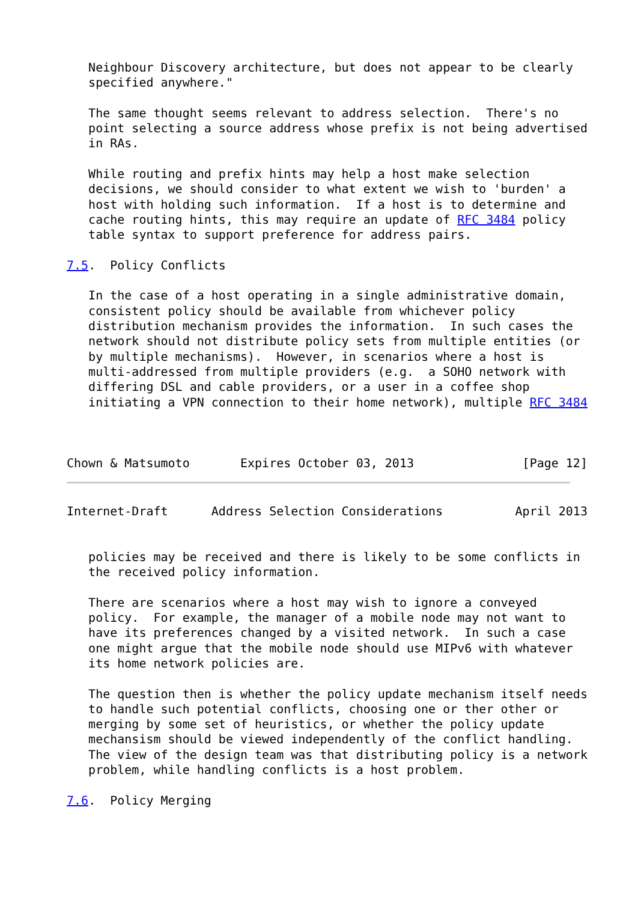Neighbour Discovery architecture, but does not appear to be clearly
   specified anywhere."

   The same thought seems relevant to address selection.  There's no
   point selecting a source address whose prefix is not being advertised
   in RAs.

   While routing and prefix hints may help a host make selection
   decisions, we should consider to what extent we wish to 'burden' a
   host with holding such information.  If a host is to determine and
   cache routing hints, this may require an update of RFC 3484 policy
   table syntax to support preference for address pairs.

7.5.  Policy Conflicts

   In the case of a host operating in a single administrative domain,
   consistent policy should be available from whichever policy
   distribution mechanism provides the information.  In such cases the
   network should not distribute policy sets from multiple entities (or
   by multiple mechanisms).  However, in scenarios where a host is
   multi-addressed from multiple providers (e.g.  a SOHO network with
   differing DSL and cable providers, or a user in a coffee shop
   initiating a VPN connection to their home network), multiple RFC 3484



Chown & Matsumoto       Expires October 03, 2013               [Page 12]
Internet-Draft      Address Selection Considerations          April 2013


   policies may be received and there is likely to be some conflicts in
   the received policy information.

   There are scenarios where a host may wish to ignore a conveyed
   policy.  For example, the manager of a mobile node may not want to
   have its preferences changed by a visited network.  In such a case
   one might argue that the mobile node should use MIPv6 with whatever
   its home network policies are.

   The question then is whether the policy update mechanism itself needs
   to handle such potential conflicts, choosing one or ther other or
   merging by some set of heuristics, or whether the policy update
   mechansism should be viewed independently of the conflict handling.
   The view of the design team was that distributing policy is a network
   problem, while handling conflicts is a host problem.

7.6.  Policy Merging